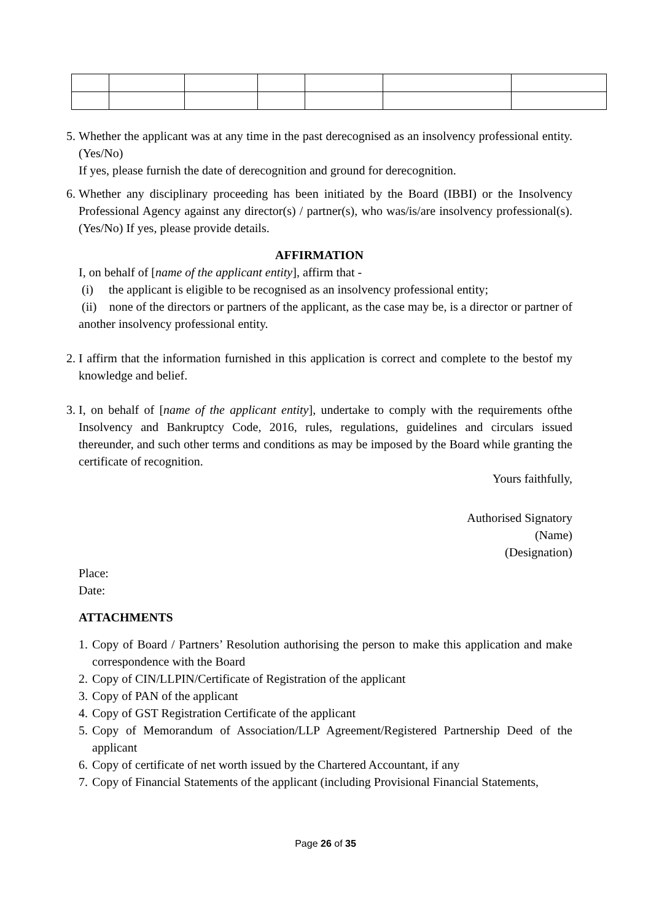5.
Whether the applicant was at any time in the past derecognised as an insolvency professional entity. (Yes/No)
If yes, please furnish the date of derecognition and ground for derecognition.
6.
Whether any disciplinary proceeding has been initiated by the Board (IBBI) or the Insolvency Professional Agency against any director(s) / partner(s), who was/is/are insolvency professional(s). (Yes/No) If yes, please provide details.
AFFIRMATION
I, on behalf of [name of the applicant entity], affirm that -
(i) the applicant is eligible to be recognised as an insolvency professional entity;
(ii) none of the directors or partners of the applicant, as the case may be, is a director or partner of another insolvency professional entity.
2.
I affirm that the information furnished in this application is correct and complete to the bestof my knowledge and belief.
3.
I, on behalf of [name of the applicant entity], undertake to comply with the requirements ofthe Insolvency and Bankruptcy Code, 2016, rules, regulations, guidelines and circulars issued thereunder, and such other terms and conditions as may be imposed by the Board while granting the certificate of recognition.
Yours faithfully,
Authorised Signatory
(Name)
(Designation)
Place:
Date:
ATTACHMENTS
1. Copy of Board / Partners’ Resolution authorising the person to make this application and make correspondence with the Board
2. Copy of CIN/LLPIN/Certificate of Registration of the applicant
3. Copy of PAN of the applicant
4. Copy of GST Registration Certificate of the applicant
5. Copy of Memorandum of Association/LLP Agreement/Registered Partnership Deed of the applicant
6. Copy of certificate of net worth issued by the Chartered Accountant, if any
7. Copy of Financial Statements of the applicant (including Provisional Financial Statements,
Page 26 of 35